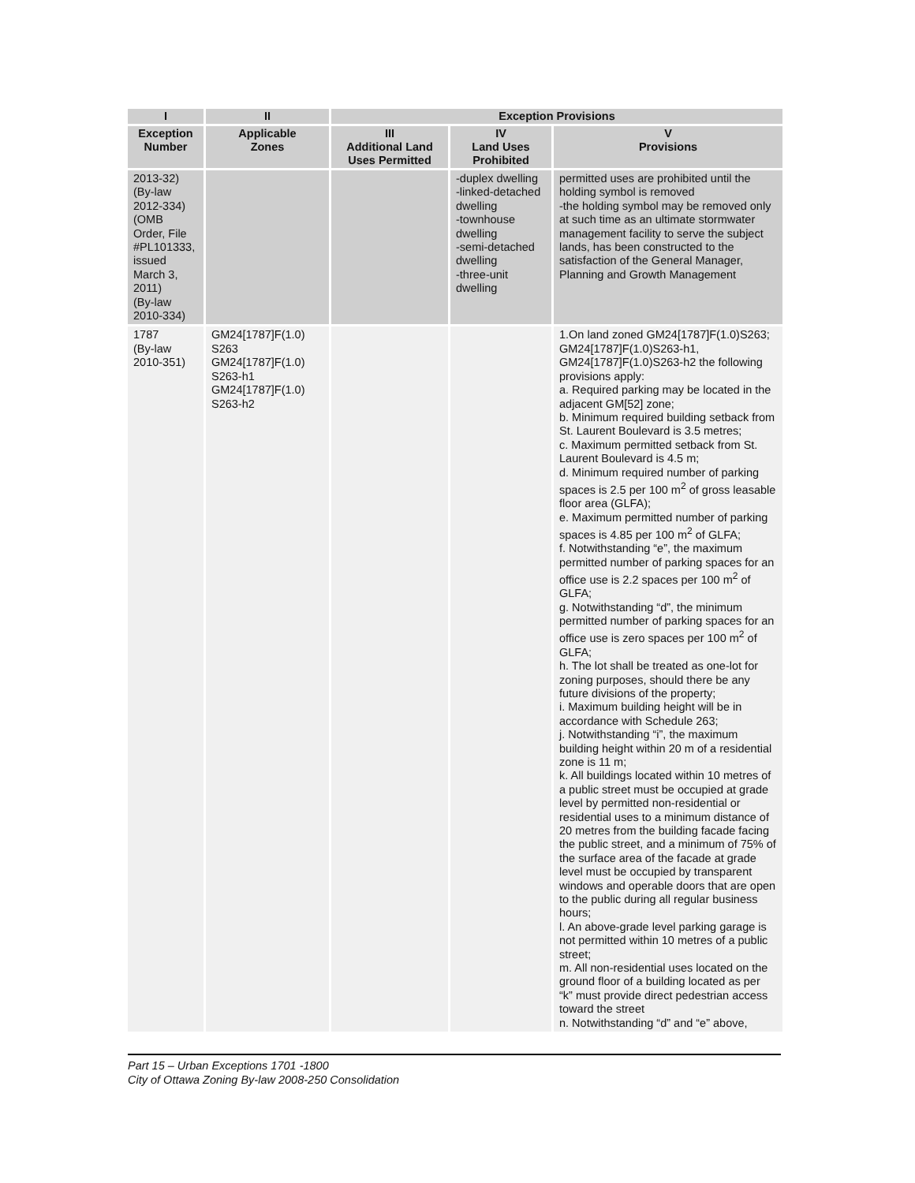| I | II | Exception Provisions | | |
| --- | --- | --- | --- | --- |
| Exception Number | Applicable Zones | III Additional Land Uses Permitted | IV Land Uses Prohibited | V Provisions |
| 2013-32) (By-law 2012-334) (OMB Order, File #PL101333, issued March 3, 2011) (By-law 2010-334) | | | -duplex dwelling -linked-detached dwelling -townhouse dwelling -semi-detached dwelling -three-unit dwelling | permitted uses are prohibited until the holding symbol is removed -the holding symbol may be removed only at such time as an ultimate stormwater management facility to serve the subject lands, has been constructed to the satisfaction of the General Manager, Planning and Growth Management |
| 1787 (By-law 2010-351) | GM24[1787]F(1.0) S263 GM24[1787]F(1.0) S263-h1 GM24[1787]F(1.0) S263-h2 | | | 1.On land zoned GM24[1787]F(1.0)S263; GM24[1787]F(1.0)S263-h1, GM24[1787]F(1.0)S263-h2 the following provisions apply: a. Required parking may be located in the adjacent GM[52] zone; b. Minimum required building setback from St. Laurent Boulevard is 3.5 metres; c. Maximum permitted setback from St. Laurent Boulevard is 4.5 m; d. Minimum required number of parking spaces is 2.5 per 100 m<sup>2</sup> of gross leasable floor area (GLFA); e. Maximum permitted number of parking spaces is 4.85 per 100 m<sup>2</sup> of GLFA; f. Notwithstanding “e”, the maximum permitted number of parking spaces for an office use is 2.2 spaces per 100 m<sup>2</sup> of GLFA; g. Notwithstanding “d”, the minimum permitted number of parking spaces for an office use is zero spaces per 100 m<sup>2</sup> of GLFA; h. The lot shall be treated as one-lot for zoning purposes, should there be any future divisions of the property; i. Maximum building height will be in accordance with Schedule 263; j. Notwithstanding “i”, the maximum building height within 20 m of a residential zone is 11 m; k. All buildings located within 10 metres of a public street must be occupied at grade level by permitted non-residential or residential uses to a minimum distance of 20 metres from the building facade facing the public street, and a minimum of 75% of the surface area of the facade at grade level must be occupied by transparent windows and operable doors that are open to the public during all regular business hours; l. An above-grade level parking garage is not permitted within 10 metres of a public street; m. All non-residential uses located on the ground floor of a building located as per “k” must provide direct pedestrian access toward the street n. Notwithstanding “d” and “e” above, |
Part 15 – Urban Exceptions 1701 -1800
City of Ottawa Zoning By-law 2008-250 Consolidation